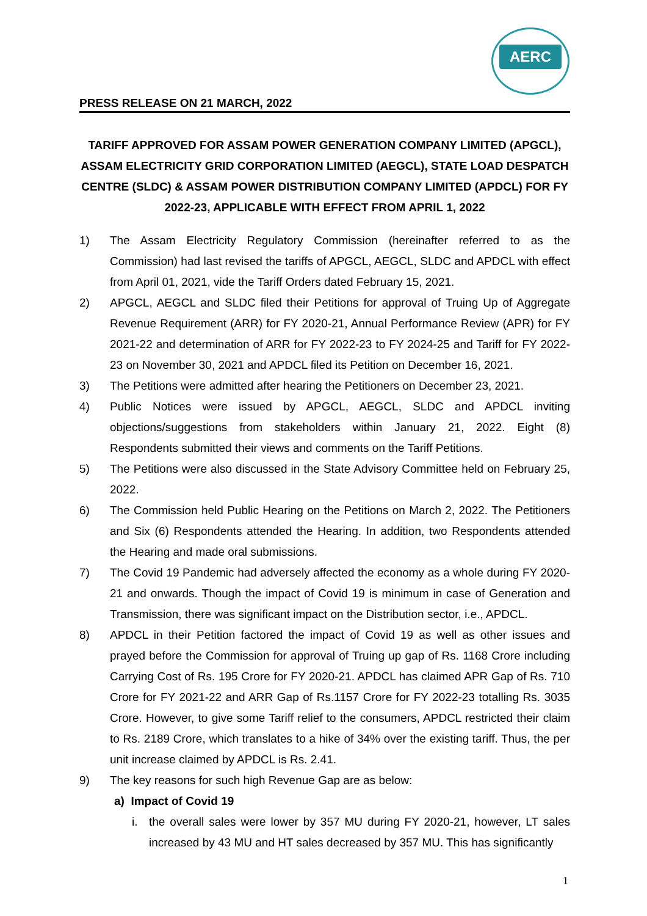AERC
PRESS RELEASE ON 21 MARCH, 2022
TARIFF APPROVED FOR ASSAM POWER GENERATION COMPANY LIMITED (APGCL), ASSAM ELECTRICITY GRID CORPORATION LIMITED (AEGCL), STATE LOAD DESPATCH CENTRE (SLDC) & ASSAM POWER DISTRIBUTION COMPANY LIMITED (APDCL) FOR FY 2022-23, APPLICABLE WITH EFFECT FROM APRIL 1, 2022
1) The Assam Electricity Regulatory Commission (hereinafter referred to as the Commission) had last revised the tariffs of APGCL, AEGCL, SLDC and APDCL with effect from April 01, 2021, vide the Tariff Orders dated February 15, 2021.
2) APGCL, AEGCL and SLDC filed their Petitions for approval of Truing Up of Aggregate Revenue Requirement (ARR) for FY 2020-21, Annual Performance Review (APR) for FY 2021-22 and determination of ARR for FY 2022-23 to FY 2024-25 and Tariff for FY 2022-23 on November 30, 2021 and APDCL filed its Petition on December 16, 2021.
3) The Petitions were admitted after hearing the Petitioners on December 23, 2021.
4) Public Notices were issued by APGCL, AEGCL, SLDC and APDCL inviting objections/suggestions from stakeholders within January 21, 2022. Eight (8) Respondents submitted their views and comments on the Tariff Petitions.
5) The Petitions were also discussed in the State Advisory Committee held on February 25, 2022.
6) The Commission held Public Hearing on the Petitions on March 2, 2022. The Petitioners and Six (6) Respondents attended the Hearing. In addition, two Respondents attended the Hearing and made oral submissions.
7) The Covid 19 Pandemic had adversely affected the economy as a whole during FY 2020-21 and onwards. Though the impact of Covid 19 is minimum in case of Generation and Transmission, there was significant impact on the Distribution sector, i.e., APDCL.
8) APDCL in their Petition factored the impact of Covid 19 as well as other issues and prayed before the Commission for approval of Truing up gap of Rs. 1168 Crore including Carrying Cost of Rs. 195 Crore for FY 2020-21. APDCL has claimed APR Gap of Rs. 710 Crore for FY 2021-22 and ARR Gap of Rs.1157 Crore for FY 2022-23 totalling Rs. 3035 Crore. However, to give some Tariff relief to the consumers, APDCL restricted their claim to Rs. 2189 Crore, which translates to a hike of 34% over the existing tariff. Thus, the per unit increase claimed by APDCL is Rs. 2.41.
9) The key reasons for such high Revenue Gap are as below:
a) Impact of Covid 19
i. the overall sales were lower by 357 MU during FY 2020-21, however, LT sales increased by 43 MU and HT sales decreased by 357 MU. This has significantly
1